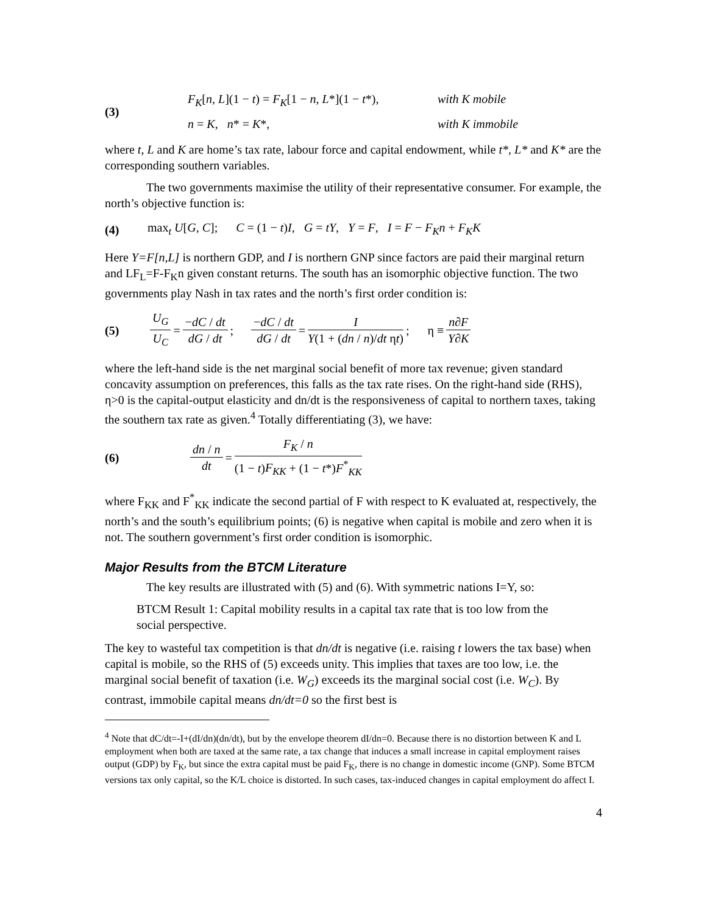(3)
F<sub>K</sub>[n, L](1 − t) = F<sub>K</sub>[1 − n, L*](1 − t*), with K mobile
n = K, n* = K*, with K immobile
where t, L and K are home’s tax rate, labour force and capital endowment, while t*, L* and K* are the corresponding southern variables.
The two governments maximise the utility of their representative consumer. For example, the north’s objective function is:
(4) max<sub>t</sub> U[G, C]; C = (1 − t)I, G = tY, Y = F, I = F − F<sub>K</sub>n + F<sub>K</sub>K
Here Y=F[n,L] is northern GDP, and I is northern GNP since factors are paid their marginal return and LF<sub>L</sub>=F-F<sub>K</sub>n given constant returns. The south has an isomorphic objective function. The two governments play Nash in tax rates and the north’s first order condition is:
(5) U<sub>G</sub> U<sub>C</sub> = −dC / dt dG / dt; −dC / dt dG / dt = I Y(1 + (dn / n)/dt ηt); η ≡ n∂F Y∂K
where the left-hand side is the net marginal social benefit of more tax revenue; given standard concavity assumption on preferences, this falls as the tax rate rises. On the right-hand side (RHS), η>0 is the capital-output elasticity and dn/dt is the responsiveness of capital to northern taxes, taking the southern tax rate as given.<sup>4</sup> Totally differentiating (3), we have:
(6) dn / n dt = F<sub>K</sub> / n (1 − t)F<sub>KK</sub> + (1 − t*)F<sup>*</sup><sub>KK</sub>
where F<sub>KK</sub> and F<sup>*</sup><sub>KK</sub> indicate the second partial of F with respect to K evaluated at, respectively, the north’s and the south’s equilibrium points; (6) is negative when capital is mobile and zero when it is not. The southern government’s first order condition is isomorphic.
Major Results from the BTCM Literature
The key results are illustrated with (5) and (6). With symmetric nations I=Y, so:
BTCM Result 1: Capital mobility results in a capital tax rate that is too low from the social perspective.
The key to wasteful tax competition is that dn/dt is negative (i.e. raising t lowers the tax base) when capital is mobile, so the RHS of (5) exceeds unity. This implies that taxes are too low, i.e. the marginal social benefit of taxation (i.e. W<sub>G</sub>) exceeds its the marginal social cost (i.e. W<sub>C</sub>). By contrast, immobile capital means dn/dt=0 so the first best is
<sup>4</sup> Note that dC/dt=-I+(dI/dn)(dn/dt), but by the envelope theorem dI/dn=0. Because there is no distortion between K and L employment when both are taxed at the same rate, a tax change that induces a small increase in capital employment raises output (GDP) by F<sub>K</sub>, but since the extra capital must be paid F<sub>K</sub>, there is no change in domestic income (GNP). Some BTCM versions tax only capital, so the K/L choice is distorted. In such cases, tax-induced changes in capital employment do affect I.
4